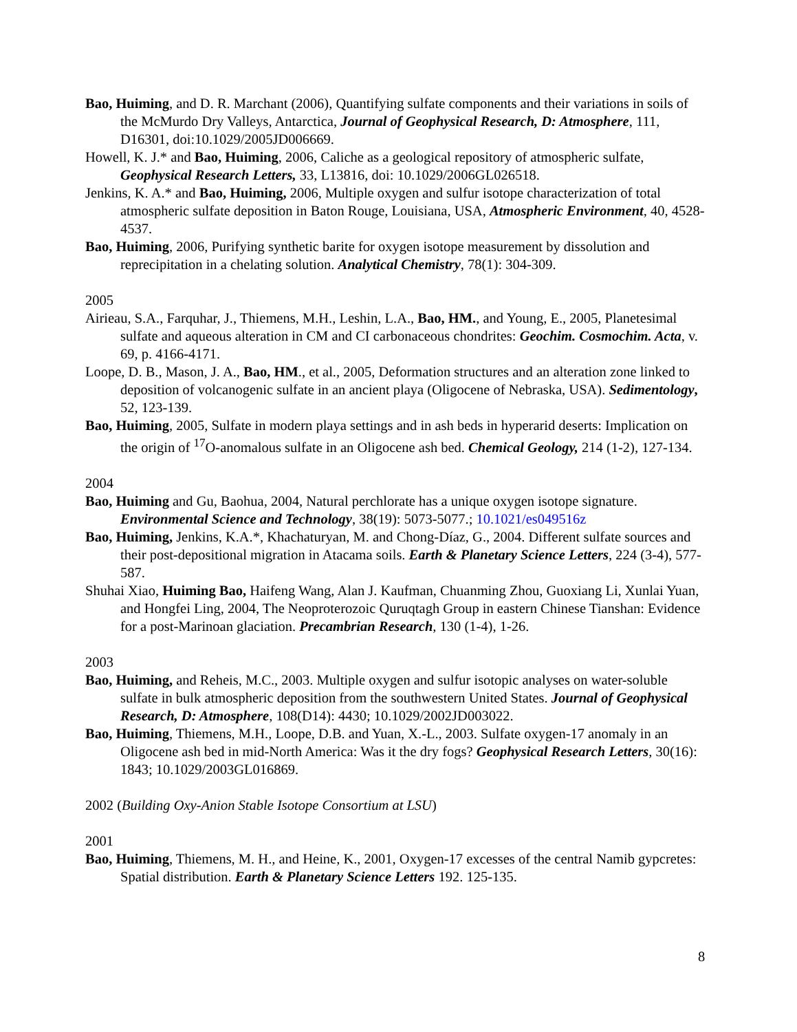Bao, Huiming, and D. R. Marchant (2006), Quantifying sulfate components and their variations in soils of the McMurdo Dry Valleys, Antarctica, Journal of Geophysical Research, D: Atmosphere, 111, D16301, doi:10.1029/2005JD006669.
Howell, K. J.* and Bao, Huiming, 2006, Caliche as a geological repository of atmospheric sulfate, Geophysical Research Letters, 33, L13816, doi: 10.1029/2006GL026518.
Jenkins, K. A.* and Bao, Huiming, 2006, Multiple oxygen and sulfur isotope characterization of total atmospheric sulfate deposition in Baton Rouge, Louisiana, USA, Atmospheric Environment, 40, 4528-4537.
Bao, Huiming, 2006, Purifying synthetic barite for oxygen isotope measurement by dissolution and reprecipitation in a chelating solution. Analytical Chemistry, 78(1): 304-309.
2005
Airieau, S.A., Farquhar, J., Thiemens, M.H., Leshin, L.A., Bao, HM., and Young, E., 2005, Planetesimal sulfate and aqueous alteration in CM and CI carbonaceous chondrites: Geochim. Cosmochim. Acta, v. 69, p. 4166-4171.
Loope, D. B., Mason, J. A., Bao, HM., et al., 2005, Deformation structures and an alteration zone linked to deposition of volcanogenic sulfate in an ancient playa (Oligocene of Nebraska, USA). Sedimentology, 52, 123-139.
Bao, Huiming, 2005, Sulfate in modern playa settings and in ash beds in hyperarid deserts: Implication on the origin of <sup>17</sup>O-anomalous sulfate in an Oligocene ash bed. Chemical Geology, 214 (1-2), 127-134.
2004
Bao, Huiming and Gu, Baohua, 2004, Natural perchlorate has a unique oxygen isotope signature. Environmental Science and Technology, 38(19): 5073-5077.; 10.1021/es049516z
Bao, Huiming, Jenkins, K.A.*, Khachaturyan, M. and Chong-Díaz, G., 2004. Different sulfate sources and their post-depositional migration in Atacama soils. Earth & Planetary Science Letters, 224 (3-4), 577-587.
Shuhai Xiao, Huiming Bao, Haifeng Wang, Alan J. Kaufman, Chuanming Zhou, Guoxiang Li, Xunlai Yuan, and Hongfei Ling, 2004, The Neoproterozoic Quruqtagh Group in eastern Chinese Tianshan: Evidence for a post-Marinoan glaciation. Precambrian Research, 130 (1-4), 1-26.
2003
Bao, Huiming, and Reheis, M.C., 2003. Multiple oxygen and sulfur isotopic analyses on water-soluble sulfate in bulk atmospheric deposition from the southwestern United States. Journal of Geophysical Research, D: Atmosphere, 108(D14): 4430; 10.1029/2002JD003022.
Bao, Huiming, Thiemens, M.H., Loope, D.B. and Yuan, X.-L., 2003. Sulfate oxygen-17 anomaly in an Oligocene ash bed in mid-North America: Was it the dry fogs? Geophysical Research Letters, 30(16): 1843; 10.1029/2003GL016869.
2002 (Building Oxy-Anion Stable Isotope Consortium at LSU)
2001
Bao, Huiming, Thiemens, M. H., and Heine, K., 2001, Oxygen-17 excesses of the central Namib gypcretes: Spatial distribution. Earth & Planetary Science Letters 192. 125-135.
8